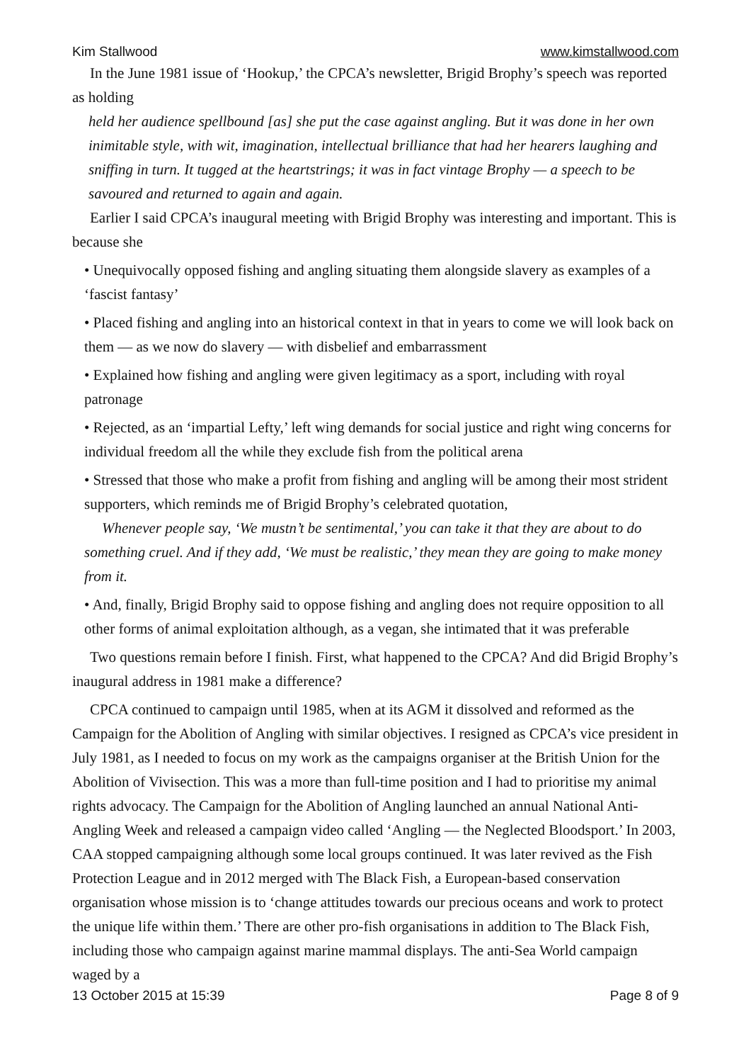Kim Stallwood www.kimstallwood.com
In the June 1981 issue of ‘Hookup,’ the CPCA’s newsletter, Brigid Brophy’s speech was reported as holding
held her audience spellbound [as] she put the case against angling. But it was done in her own inimitable style, with wit, imagination, intellectual brilliance that had her hearers laughing and sniffing in turn. It tugged at the heartstrings; it was in fact vintage Brophy — a speech to be savoured and returned to again and again.
Earlier I said CPCA’s inaugural meeting with Brigid Brophy was interesting and important. This is because she
• Unequivocally opposed fishing and angling situating them alongside slavery as examples of a ‘fascist fantasy’
• Placed fishing and angling into an historical context in that in years to come we will look back on them — as we now do slavery — with disbelief and embarrassment
• Explained how fishing and angling were given legitimacy as a sport, including with royal patronage
• Rejected, as an ‘impartial Lefty,’ left wing demands for social justice and right wing concerns for individual freedom all the while they exclude fish from the political arena
• Stressed that those who make a profit from fishing and angling will be among their most strident supporters, which reminds me of Brigid Brophy’s celebrated quotation,
Whenever people say, ‘We mustn’t be sentimental,’ you can take it that they are about to do something cruel. And if they add, ‘We must be realistic,’ they mean they are going to make money from it.
• And, finally, Brigid Brophy said to oppose fishing and angling does not require opposition to all other forms of animal exploitation although, as a vegan, she intimated that it was preferable
Two questions remain before I finish. First, what happened to the CPCA? And did Brigid Brophy’s inaugural address in 1981 make a difference?
CPCA continued to campaign until 1985, when at its AGM it dissolved and reformed as the Campaign for the Abolition of Angling with similar objectives. I resigned as CPCA’s vice president in July 1981, as I needed to focus on my work as the campaigns organiser at the British Union for the Abolition of Vivisection. This was a more than full-time position and I had to prioritise my animal rights advocacy. The Campaign for the Abolition of Angling launched an annual National Anti-Angling Week and released a campaign video called ‘Angling — the Neglected Bloodsport.’ In 2003, CAA stopped campaigning although some local groups continued. It was later revived as the Fish Protection League and in 2012 merged with The Black Fish, a European-based conservation organisation whose mission is to ‘change attitudes towards our precious oceans and work to protect the unique life within them.’ There are other pro-fish organisations in addition to The Black Fish, including those who campaign against marine mammal displays. The anti-Sea World campaign waged by a
13 October 2015 at 15:39 Page 8 of 9